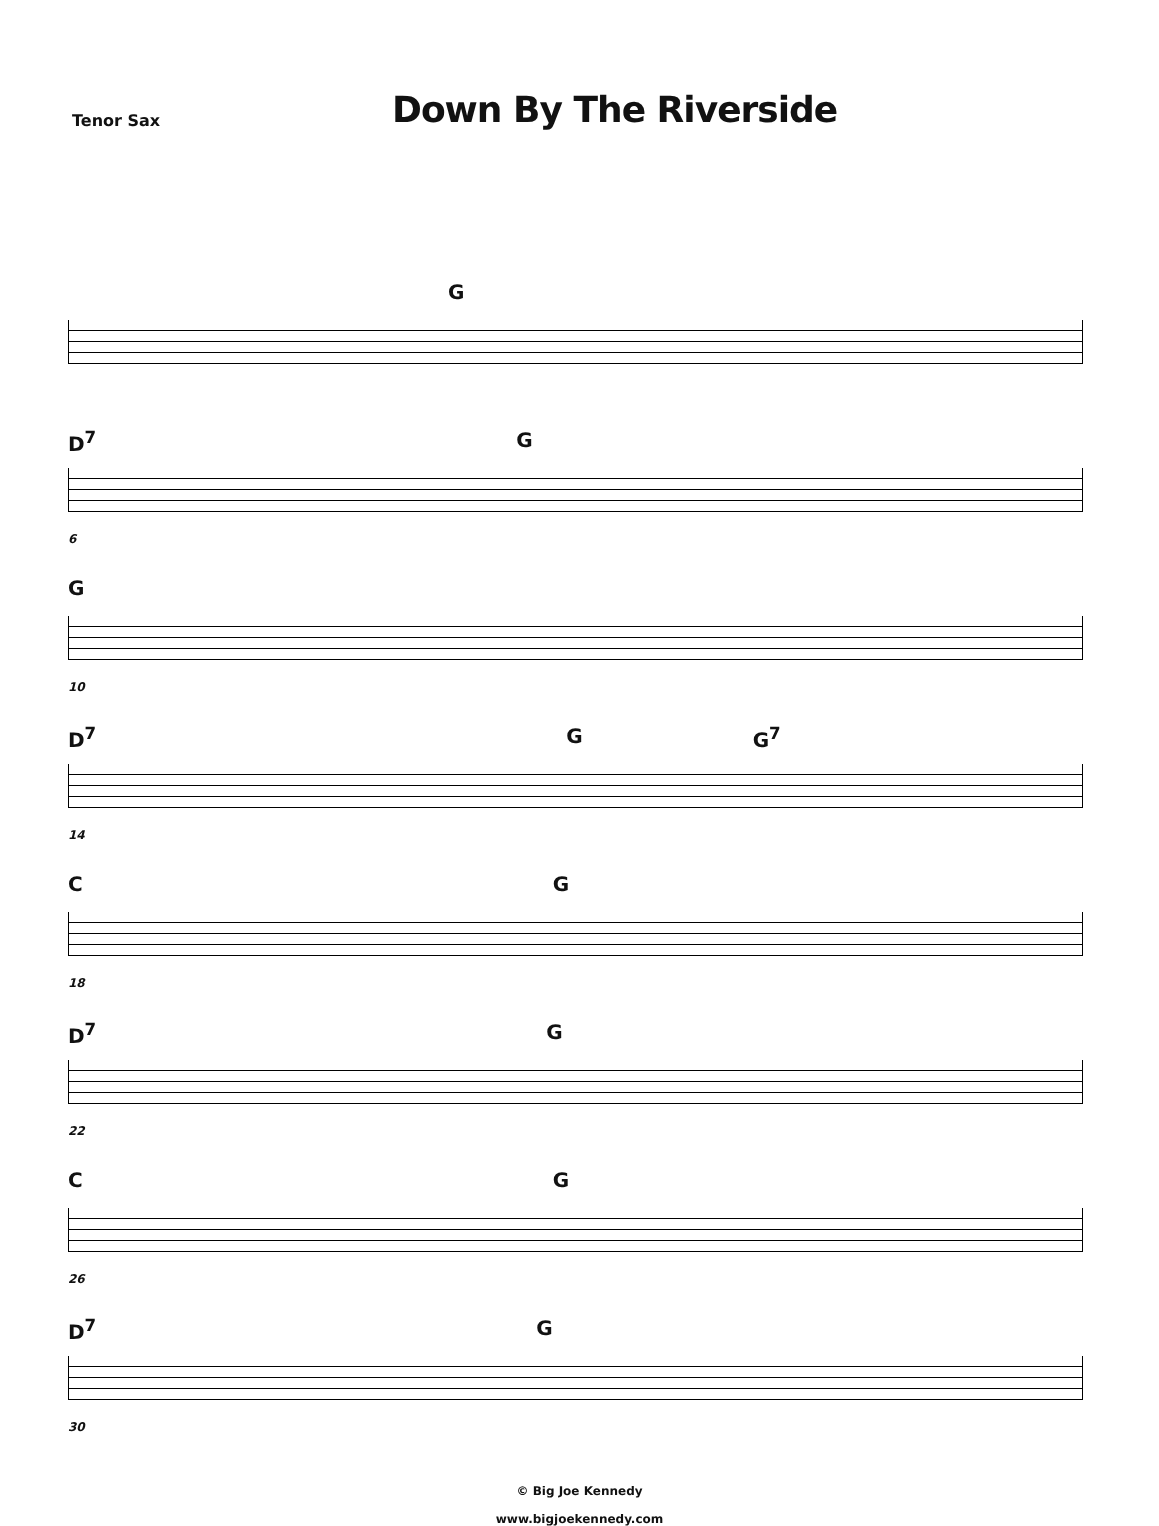Tenor Sax
Down By The Riverside
G
D<sup>7</sup> G
6
G
10
D<sup>7</sup> G G<sup>7</sup>
14
C G
18
D<sup>7</sup> G
22
C G
26
D<sup>7</sup> G
30
© Big Joe Kennedy
www.bigjoekennedy.com